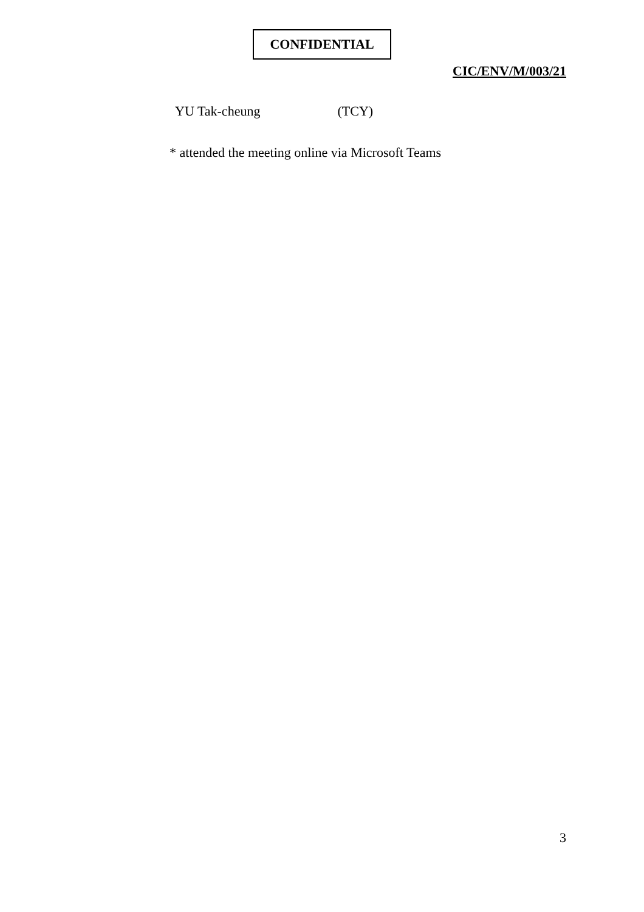CONFIDENTIAL
CIC/ENV/M/003/21
YU Tak-cheung (TCY)
* attended the meeting online via Microsoft Teams
3